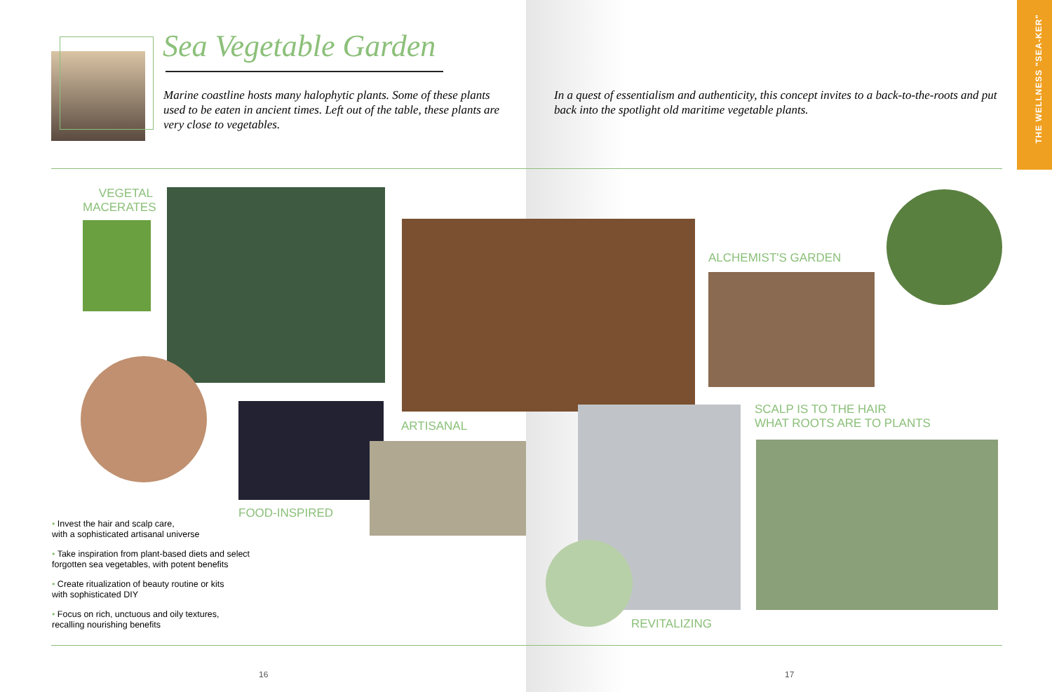THE WELLNESS "SEA-KER"
Sea Vegetable Garden
Marine coastline hosts many halophytic plants. Some of these plants used to be eaten in ancient times. Left out of the table, these plants are very close to vegetables.
In a quest of essentialism and authenticity, this concept invites to a back-to-the-roots and put back into the spotlight old maritime vegetable plants.
VEGETAL MACERATES
ALCHEMIST'S GARDEN
ARTISANAL
SCALP IS TO THE HAIR
WHAT ROOTS ARE TO PLANTS
FOOD-INSPIRED
REVITALIZING
• Invest the hair and scalp care,
with a sophisticated artisanal universe
• Take inspiration from plant-based diets and select
forgotten sea vegetables, with potent benefits
• Create ritualization of beauty routine or kits
with sophisticated DIY
• Focus on rich, unctuous and oily textures,
recalling nourishing benefits
16 17